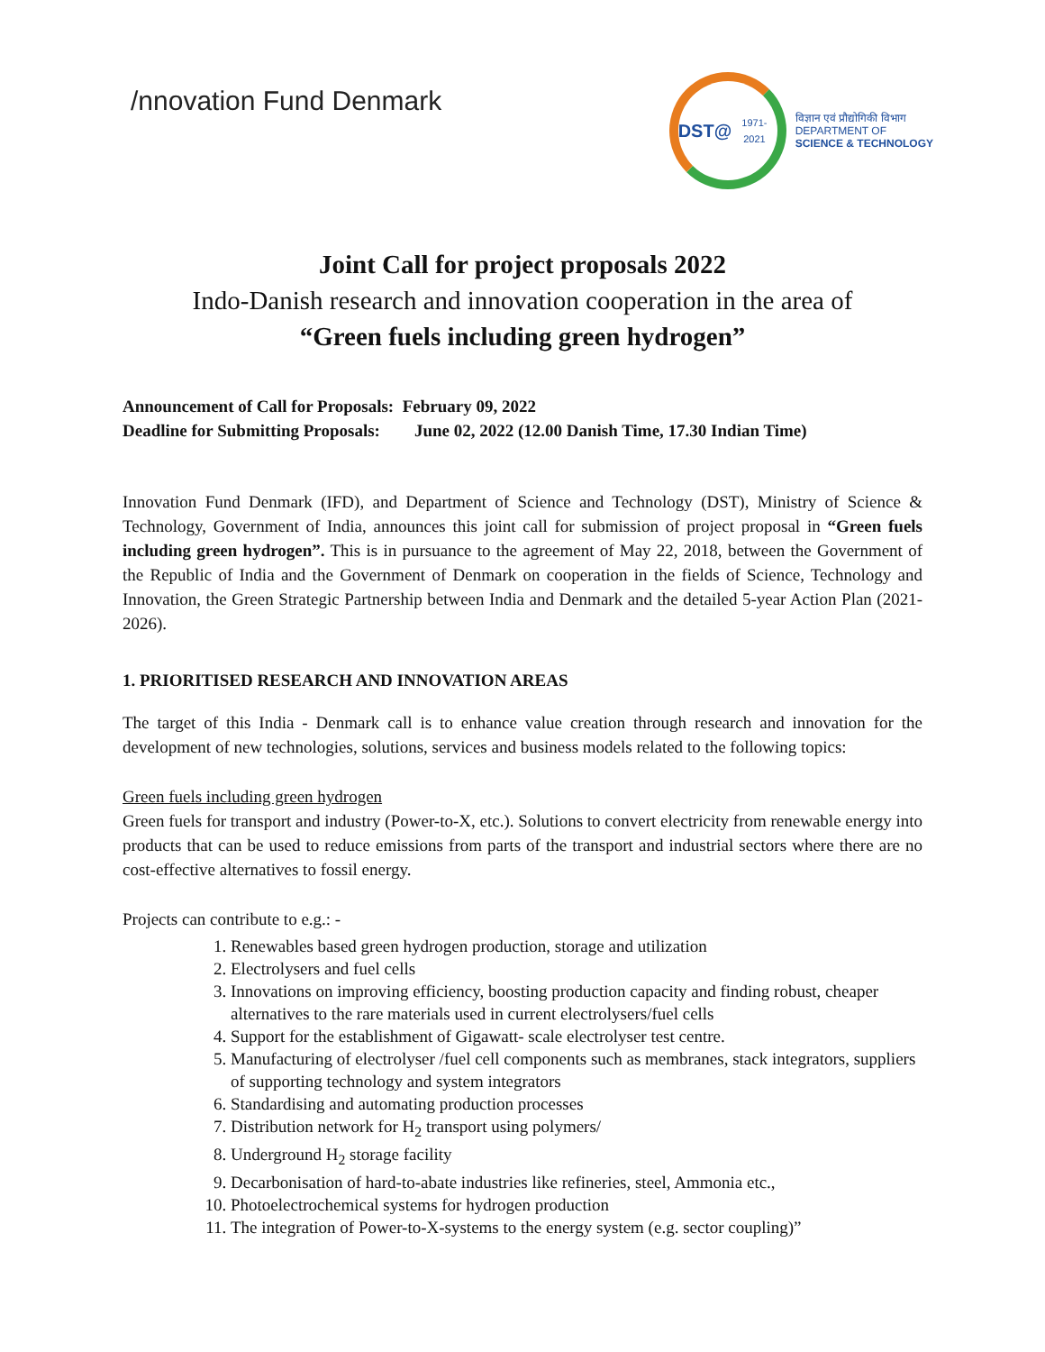/nnovation Fund Denmark
DST@
1971-2021
विज्ञान एवं प्रौद्योगिकी विभाग
DEPARTMENT OF
SCIENCE & TECHNOLOGY
Joint Call for project proposals 2022
Indo-Danish research and innovation cooperation in the area of
“Green fuels including green hydrogen”
Announcement of Call for Proposals: February 09, 2022
Deadline for Submitting Proposals: June 02, 2022 (12.00 Danish Time, 17.30 Indian Time)
Innovation Fund Denmark (IFD), and Department of Science and Technology (DST), Ministry of Science & Technology, Government of India, announces this joint call for submission of project proposal in “Green fuels including green hydrogen”. This is in pursuance to the agreement of May 22, 2018, between the Government of the Republic of India and the Government of Denmark on cooperation in the fields of Science, Technology and Innovation, the Green Strategic Partnership between India and Denmark and the detailed 5-year Action Plan (2021-2026).
1. PRIORITISED RESEARCH AND INNOVATION AREAS
The target of this India - Denmark call is to enhance value creation through research and innovation for the development of new technologies, solutions, services and business models related to the following topics:
Green fuels including green hydrogen
Green fuels for transport and industry (Power-to-X, etc.). Solutions to convert electricity from renewable energy into products that can be used to reduce emissions from parts of the transport and industrial sectors where there are no cost-effective alternatives to fossil energy.
Projects can contribute to e.g.: -
1. Renewables based green hydrogen production, storage and utilization
2. Electrolysers and fuel cells
3. Innovations on improving efficiency, boosting production capacity and finding robust, cheaper alternatives to the rare materials used in current electrolysers/fuel cells
4. Support for the establishment of Gigawatt- scale electrolyser test centre.
5. Manufacturing of electrolyser /fuel cell components such as membranes, stack integrators, suppliers of supporting technology and system integrators
6. Standardising and automating production processes
7. Distribution network for H<sub>2</sub> transport using polymers/
8. Underground H<sub>2</sub> storage facility
9. Decarbonisation of hard-to-abate industries like refineries, steel, Ammonia etc.,
10. Photoelectrochemical systems for hydrogen production
11. The integration of Power-to-X-systems to the energy system (e.g. sector coupling)”